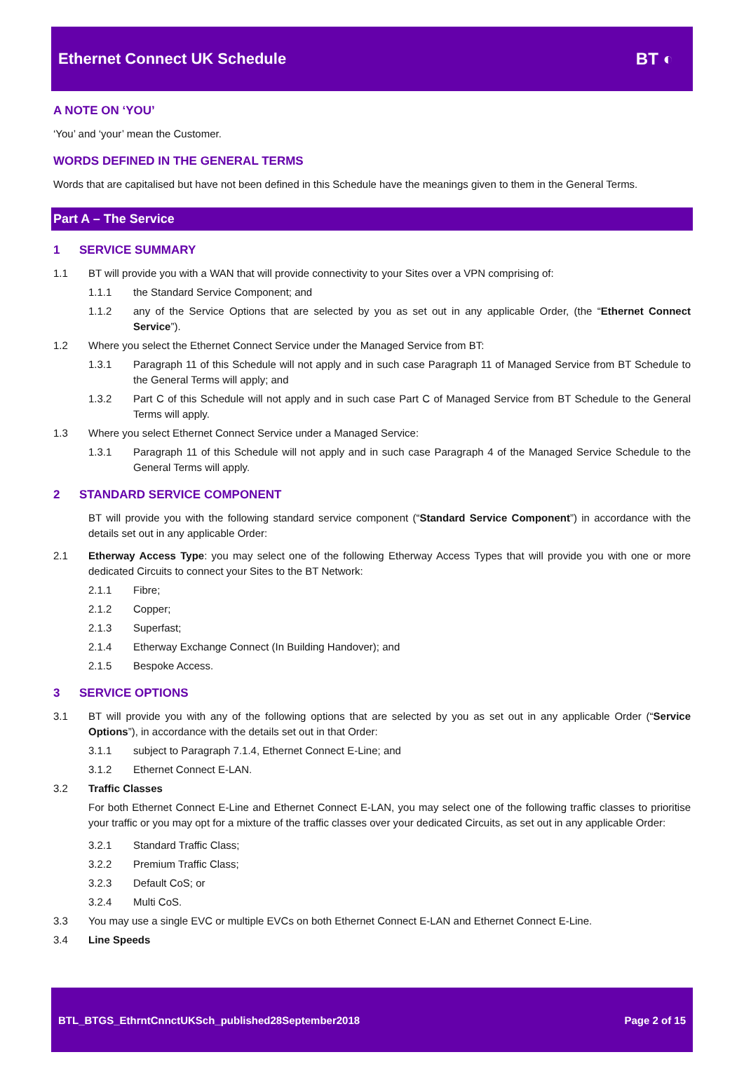Ethernet Connect UK Schedule BT ◐
A NOTE ON ‘YOU’
‘You’ and ‘your’ mean the Customer.
WORDS DEFINED IN THE GENERAL TERMS
Words that are capitalised but have not been defined in this Schedule have the meanings given to them in the General Terms.
Part A – The Service
1 SERVICE SUMMARY
1.1 BT will provide you with a WAN that will provide connectivity to your Sites over a VPN comprising of:
1.1.1 the Standard Service Component; and
1.1.2 any of the Service Options that are selected by you as set out in any applicable Order, (the “Ethernet Connect Service”).
1.2 Where you select the Ethernet Connect Service under the Managed Service from BT:
1.3.1 Paragraph 11 of this Schedule will not apply and in such case Paragraph 11 of Managed Service from BT Schedule to the General Terms will apply; and
1.3.2 Part C of this Schedule will not apply and in such case Part C of Managed Service from BT Schedule to the General Terms will apply.
1.3 Where you select Ethernet Connect Service under a Managed Service:
1.3.1 Paragraph 11 of this Schedule will not apply and in such case Paragraph 4 of the Managed Service Schedule to the General Terms will apply.
2 STANDARD SERVICE COMPONENT
BT will provide you with the following standard service component (“Standard Service Component”) in accordance with the details set out in any applicable Order:
2.1 Etherway Access Type: you may select one of the following Etherway Access Types that will provide you with one or more dedicated Circuits to connect your Sites to the BT Network:
2.1.1 Fibre;
2.1.2 Copper;
2.1.3 Superfast;
2.1.4 Etherway Exchange Connect (In Building Handover); and
2.1.5 Bespoke Access.
3 SERVICE OPTIONS
3.1 BT will provide you with any of the following options that are selected by you as set out in any applicable Order (“Service Options”), in accordance with the details set out in that Order:
3.1.1 subject to Paragraph 7.1.4, Ethernet Connect E-Line; and
3.1.2 Ethernet Connect E-LAN.
3.2 Traffic Classes
For both Ethernet Connect E-Line and Ethernet Connect E-LAN, you may select one of the following traffic classes to prioritise your traffic or you may opt for a mixture of the traffic classes over your dedicated Circuits, as set out in any applicable Order:
3.2.1 Standard Traffic Class;
3.2.2 Premium Traffic Class;
3.2.3 Default CoS; or
3.2.4 Multi CoS.
3.3 You may use a single EVC or multiple EVCs on both Ethernet Connect E-LAN and Ethernet Connect E-Line.
3.4 Line Speeds
BTL_BTGS_EthrntCnnctUKSch_published28September2018 Page 2 of 15